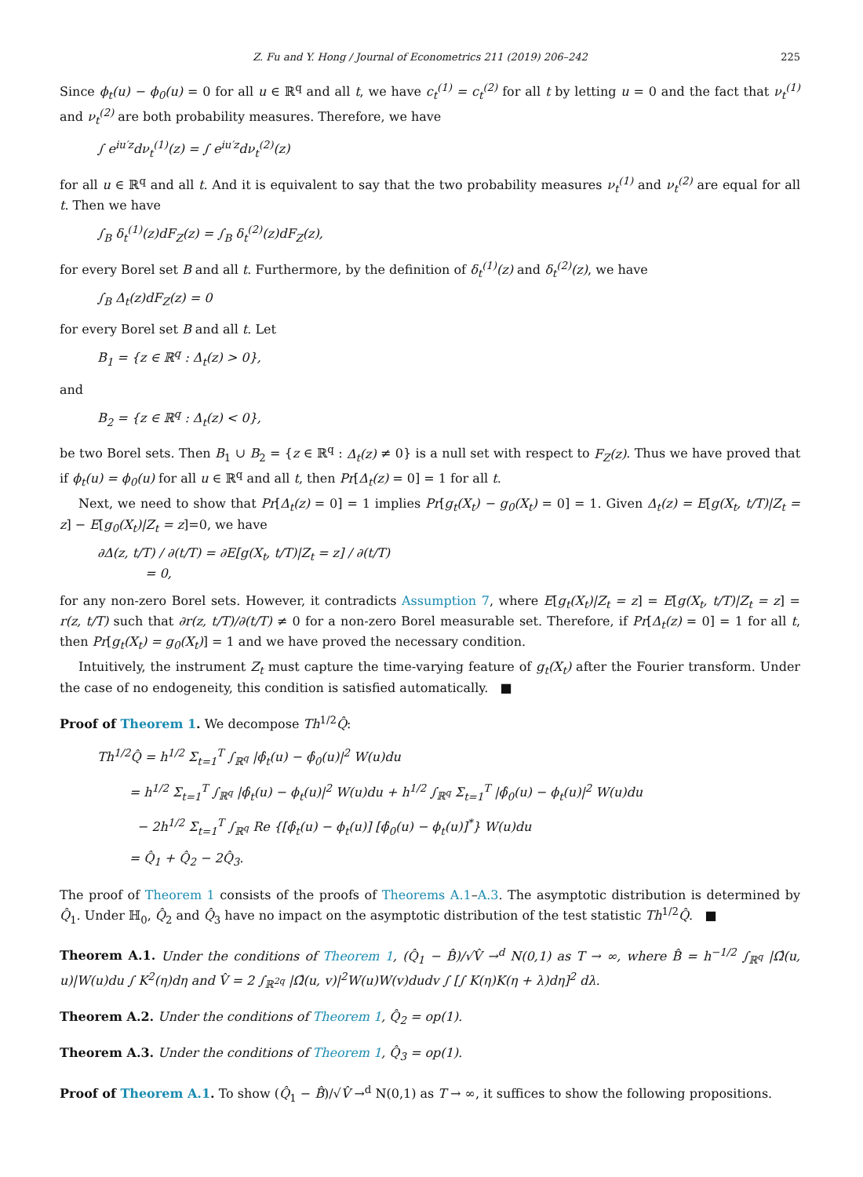Z. Fu and Y. Hong / Journal of Econometrics 211 (2019) 206–242 225
Since ϕ<sub>t</sub>(u) − ϕ<sub>0</sub>(u) = 0 for all u ∈ ℝ<sup>q</sup> and all t, we have c<sub>t</sub><sup>(1)</sup> = c<sub>t</sub><sup>(2)</sup> for all t by letting u = 0 and the fact that ν<sub>t</sub><sup>(1)</sup> and ν<sub>t</sub><sup>(2)</sup> are both probability measures. Therefore, we have
∫ e<sup>iu′z</sup>dν<sub>t</sub><sup>(1)</sup>(z) = ∫ e<sup>iu′z</sup>dν<sub>t</sub><sup>(2)</sup>(z)
for all u ∈ ℝ<sup>q</sup> and all t. And it is equivalent to say that the two probability measures ν<sub>t</sub><sup>(1)</sup> and ν<sub>t</sub><sup>(2)</sup> are equal for all t. Then we have
∫<sub>B</sub> δ<sub>t</sub><sup>(1)</sup>(z)dF<sub>Z</sub>(z) = ∫<sub>B</sub> δ<sub>t</sub><sup>(2)</sup>(z)dF<sub>Z</sub>(z),
for every Borel set B and all t. Furthermore, by the definition of δ<sub>t</sub><sup>(1)</sup>(z) and δ<sub>t</sub><sup>(2)</sup>(z), we have
∫<sub>B</sub> Δ<sub>t</sub>(z)dF<sub>Z</sub>(z) = 0
for every Borel set B and all t. Let
B<sub>1</sub> = {z ∈ ℝ<sup>q</sup> : Δ<sub>t</sub>(z) > 0},
and
B<sub>2</sub> = {z ∈ ℝ<sup>q</sup> : Δ<sub>t</sub>(z) < 0},
be two Borel sets. Then B<sub>1</sub> ∪ B<sub>2</sub> = {z ∈ ℝ<sup>q</sup> : Δ<sub>t</sub>(z) ≠ 0} is a null set with respect to F<sub>Z</sub>(z). Thus we have proved that if ϕ<sub>t</sub>(u) = ϕ<sub>0</sub>(u) for all u ∈ ℝ<sup>q</sup> and all t, then Pr[Δ<sub>t</sub>(z) = 0] = 1 for all t.
Next, we need to show that Pr[Δ<sub>t</sub>(z) = 0] = 1 implies Pr[g<sub>t</sub>(X<sub>t</sub>) − g<sub>0</sub>(X<sub>t</sub>) = 0] = 1. Given Δ<sub>t</sub>(z) = E[g(X<sub>t</sub>, t/T)|Z<sub>t</sub> = z] − E[g<sub>0</sub>(X<sub>t</sub>)|Z<sub>t</sub> = z]=0, we have
∂Δ(z, t/T) / ∂(t/T) = ∂E[g(X<sub>t</sub>, t/T)|Z<sub>t</sub> = z] / ∂(t/T)
= 0,
for any non-zero Borel sets. However, it contradicts Assumption 7, where E[g<sub>t</sub>(X<sub>t</sub>)|Z<sub>t</sub> = z] = E[g(X<sub>t</sub>, t/T)|Z<sub>t</sub> = z] = r(z, t/T) such that ∂r(z, t/T)/∂(t/T) ≠ 0 for a non-zero Borel measurable set. Therefore, if Pr[Δ<sub>t</sub>(z) = 0] = 1 for all t, then Pr[g<sub>t</sub>(X<sub>t</sub>) = g<sub>0</sub>(X<sub>t</sub>)] = 1 and we have proved the necessary condition.
Intuitively, the instrument Z<sub>t</sub> must capture the time-varying feature of g<sub>t</sub>(X<sub>t</sub>) after the Fourier transform. Under the case of no endogeneity, this condition is satisfied automatically. ■
Proof of Theorem 1. We decompose Th<sup>1/2</sup>Q̂:
Th<sup>1/2</sup>Q̂ = h<sup>1/2</sup> Σ<sub>t=1</sub><sup>T</sup> ∫<sub>ℝ<sup>q</sup></sub> |ϕ̂<sub>t</sub>(u) − ϕ̂<sub>0</sub>(u)|<sup>2</sup> W(u)du
= h<sup>1/2</sup> Σ<sub>t=1</sub><sup>T</sup> ∫<sub>ℝ<sup>q</sup></sub> |ϕ̂<sub>t</sub>(u) − ϕ<sub>t</sub>(u)|<sup>2</sup> W(u)du + h<sup>1/2</sup> ∫<sub>ℝ<sup>q</sup></sub> Σ<sub>t=1</sub><sup>T</sup> |ϕ̂<sub>0</sub>(u) − ϕ<sub>t</sub>(u)|<sup>2</sup> W(u)du
− 2h<sup>1/2</sup> Σ<sub>t=1</sub><sup>T</sup> ∫<sub>ℝ<sup>q</sup></sub> Re {[ϕ̂<sub>t</sub>(u) − ϕ<sub>t</sub>(u)] [ϕ̂<sub>0</sub>(u) − ϕ<sub>t</sub>(u)]<sup>*</sup>} W(u)du
= Q̂<sub>1</sub> + Q̂<sub>2</sub> − 2Q̂<sub>3</sub>.
The proof of Theorem 1 consists of the proofs of Theorems A.1–A.3. The asymptotic distribution is determined by Q̂<sub>1</sub>. Under ℍ<sub>0</sub>, Q̂<sub>2</sub> and Q̂<sub>3</sub> have no impact on the asymptotic distribution of the test statistic Th<sup>1/2</sup>Q̂. ■
Theorem A.1. Under the conditions of Theorem 1, (Q̂<sub>1</sub> − B̂)/√V̂ →<sup>d</sup> N(0,1) as T → ∞, where B̂ = h<sup>−1/2</sup> ∫<sub>ℝ<sup>q</sup></sub> |Ω̂(u, u)|W(u)du ∫ K<sup>2</sup>(η)dη and V̂ = 2 ∫<sub>ℝ<sup>2q</sup></sub> |Ω̂(u, v)|<sup>2</sup>W(u)W(v)dudv ∫ [∫ K(η)K(η + λ)dη]<sup>2</sup> dλ.
Theorem A.2. Under the conditions of Theorem 1, Q̂<sub>2</sub> = op(1).
Theorem A.3. Under the conditions of Theorem 1, Q̂<sub>3</sub> = op(1).
Proof of Theorem A.1. To show (Q̂<sub>1</sub> − B̂)/√V̂ →<sup>d</sup> N(0,1) as T → ∞, it suffices to show the following propositions.